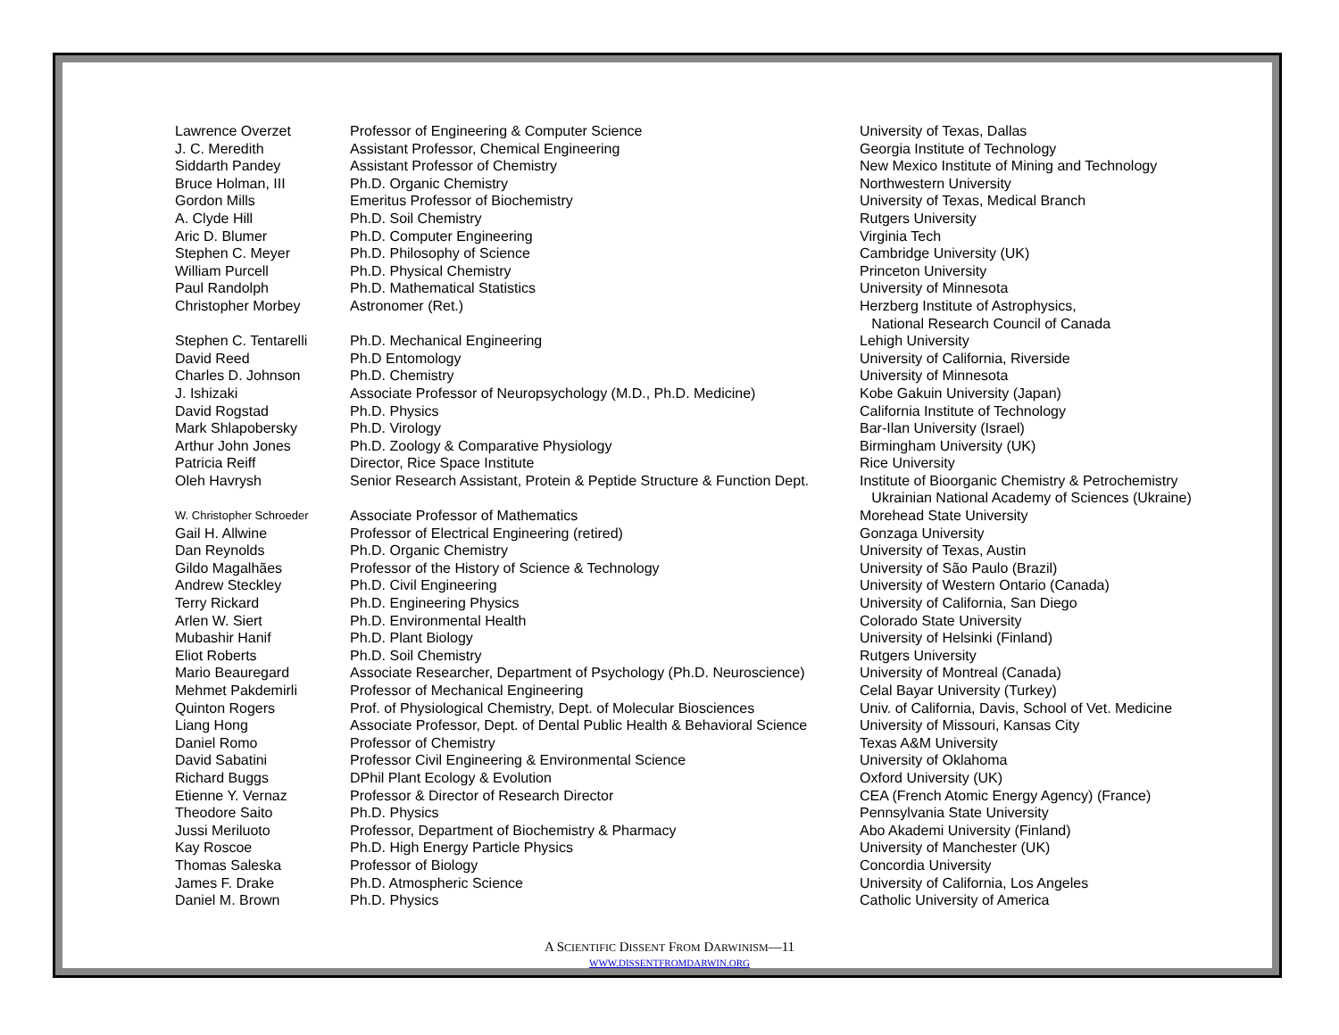| Lawrence Overzet | Professor of Engineering & Computer Science | University of Texas, Dallas |
| J. C. Meredith | Assistant Professor, Chemical Engineering | Georgia Institute of Technology |
| Siddarth Pandey | Assistant Professor of Chemistry | New Mexico Institute of Mining and Technology |
| Bruce Holman, III | Ph.D. Organic Chemistry | Northwestern University |
| Gordon Mills | Emeritus Professor of Biochemistry | University of Texas, Medical Branch |
| A. Clyde Hill | Ph.D. Soil Chemistry | Rutgers University |
| Aric D. Blumer | Ph.D. Computer Engineering | Virginia Tech |
| Stephen C. Meyer | Ph.D. Philosophy of Science | Cambridge University (UK) |
| William Purcell | Ph.D. Physical Chemistry | Princeton University |
| Paul Randolph | Ph.D. Mathematical Statistics | University of Minnesota |
| Christopher Morbey | Astronomer (Ret.) | Herzberg Institute of Astrophysics, National Research Council of Canada |
| Stephen C. Tentarelli | Ph.D. Mechanical Engineering | Lehigh University |
| David Reed | Ph.D Entomology | University of California, Riverside |
| Charles D. Johnson | Ph.D. Chemistry | University of Minnesota |
| J. Ishizaki | Associate Professor of Neuropsychology (M.D., Ph.D. Medicine) | Kobe Gakuin University (Japan) |
| David Rogstad | Ph.D. Physics | California Institute of Technology |
| Mark Shlapobersky | Ph.D. Virology | Bar-Ilan University (Israel) |
| Arthur John Jones | Ph.D. Zoology & Comparative Physiology | Birmingham University (UK) |
| Patricia Reiff | Director, Rice Space Institute | Rice University |
| Oleh Havrysh | Senior Research Assistant, Protein & Peptide Structure & Function Dept. | Institute of Bioorganic Chemistry & Petrochemistry Ukrainian National Academy of Sciences (Ukraine) |
| W. Christopher Schroeder | Associate Professor of Mathematics | Morehead State University |
| Gail H. Allwine | Professor of Electrical Engineering (retired) | Gonzaga University |
| Dan Reynolds | Ph.D. Organic Chemistry | University of Texas, Austin |
| Gildo Magalhães | Professor of the History of Science & Technology | University of São Paulo (Brazil) |
| Andrew Steckley | Ph.D. Civil Engineering | University of Western Ontario (Canada) |
| Terry Rickard | Ph.D. Engineering Physics | University of California, San Diego |
| Arlen W. Siert | Ph.D. Environmental Health | Colorado State University |
| Mubashir Hanif | Ph.D. Plant Biology | University of Helsinki (Finland) |
| Eliot Roberts | Ph.D. Soil Chemistry | Rutgers University |
| Mario Beauregard | Associate Researcher, Department of Psychology (Ph.D. Neuroscience) | University of Montreal (Canada) |
| Mehmet Pakdemirli | Professor of Mechanical Engineering | Celal Bayar University (Turkey) |
| Quinton Rogers | Prof. of Physiological Chemistry, Dept. of Molecular Biosciences | Univ. of California, Davis, School of Vet. Medicine |
| Liang Hong | Associate Professor, Dept. of Dental Public Health & Behavioral Science | University of Missouri, Kansas City |
| Daniel Romo | Professor of Chemistry | Texas A&M University |
| David Sabatini | Professor Civil Engineering & Environmental Science | University of Oklahoma |
| Richard Buggs | DPhil Plant Ecology & Evolution | Oxford University (UK) |
| Etienne Y. Vernaz | Professor & Director of Research Director | CEA (French Atomic Energy Agency) (France) |
| Theodore Saito | Ph.D. Physics | Pennsylvania State University |
| Jussi Meriluoto | Professor, Department of Biochemistry & Pharmacy | Abo Akademi University (Finland) |
| Kay Roscoe | Ph.D. High Energy Particle Physics | University of Manchester (UK) |
| Thomas Saleska | Professor of Biology | Concordia University |
| James F. Drake | Ph.D. Atmospheric Science | University of California, Los Angeles |
| Daniel M. Brown | Ph.D. Physics | Catholic University of America |
A SCIENTIFIC DISSENT FROM DARWINISM—11
WWW.DISSENTFROMDARWIN.ORG